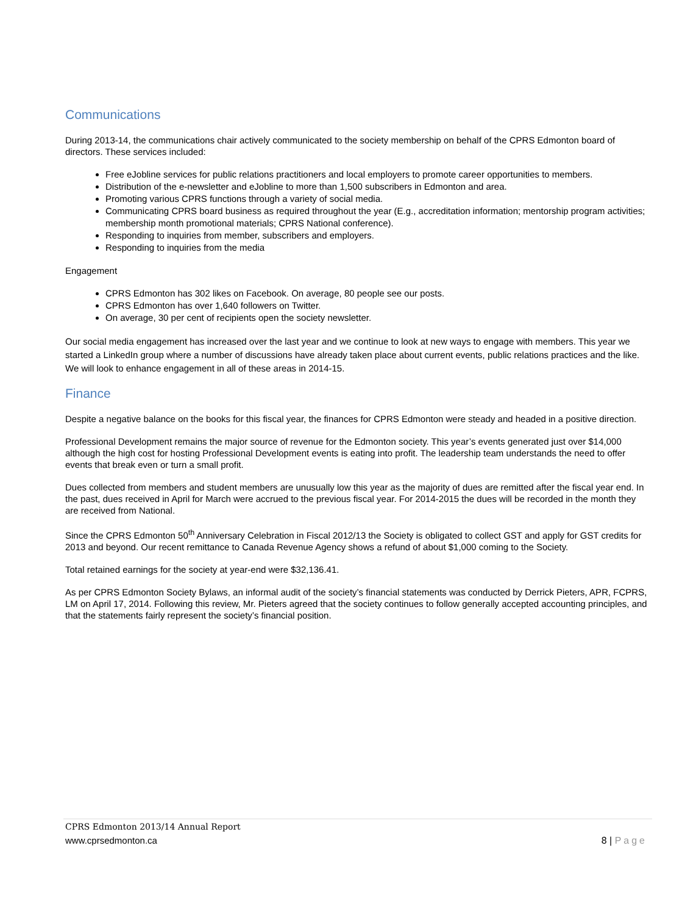Communications
During 2013-14, the communications chair actively communicated to the society membership on behalf of the CPRS Edmonton board of directors. These services included:
Free eJobline services for public relations practitioners and local employers to promote career opportunities to members.
Distribution of the e-newsletter and eJobline to more than 1,500 subscribers in Edmonton and area.
Promoting various CPRS functions through a variety of social media.
Communicating CPRS board business as required throughout the year (E.g., accreditation information; mentorship program activities; membership month promotional materials; CPRS National conference).
Responding to inquiries from member, subscribers and employers.
Responding to inquiries from the media
Engagement
CPRS Edmonton has 302 likes on Facebook. On average, 80 people see our posts.
CPRS Edmonton has over 1,640 followers on Twitter.
On average, 30 per cent of recipients open the society newsletter.
Our social media engagement has increased over the last year and we continue to look at new ways to engage with members. This year we started a LinkedIn group where a number of discussions have already taken place about current events, public relations practices and the like. We will look to enhance engagement in all of these areas in 2014-15.
Finance
Despite a negative balance on the books for this fiscal year, the finances for CPRS Edmonton were steady and headed in a positive direction.
Professional Development remains the major source of revenue for the Edmonton society. This year’s events generated just over $14,000 although the high cost for hosting Professional Development events is eating into profit. The leadership team understands the need to offer events that break even or turn a small profit.
Dues collected from members and student members are unusually low this year as the majority of dues are remitted after the fiscal year end. In the past, dues received in April for March were accrued to the previous fiscal year. For 2014-2015 the dues will be recorded in the month they are received from National.
Since the CPRS Edmonton 50<sup>th</sup> Anniversary Celebration in Fiscal 2012/13 the Society is obligated to collect GST and apply for GST credits for 2013 and beyond. Our recent remittance to Canada Revenue Agency shows a refund of about $1,000 coming to the Society.
Total retained earnings for the society at year-end were $32,136.41.
As per CPRS Edmonton Society Bylaws, an informal audit of the society’s financial statements was conducted by Derrick Pieters, APR, FCPRS, LM on April 17, 2014. Following this review, Mr. Pieters agreed that the society continues to follow generally accepted accounting principles, and that the statements fairly represent the society’s financial position.
CPRS Edmonton 2013/14 Annual Report
www.cprsedmonton.ca 8 | Page